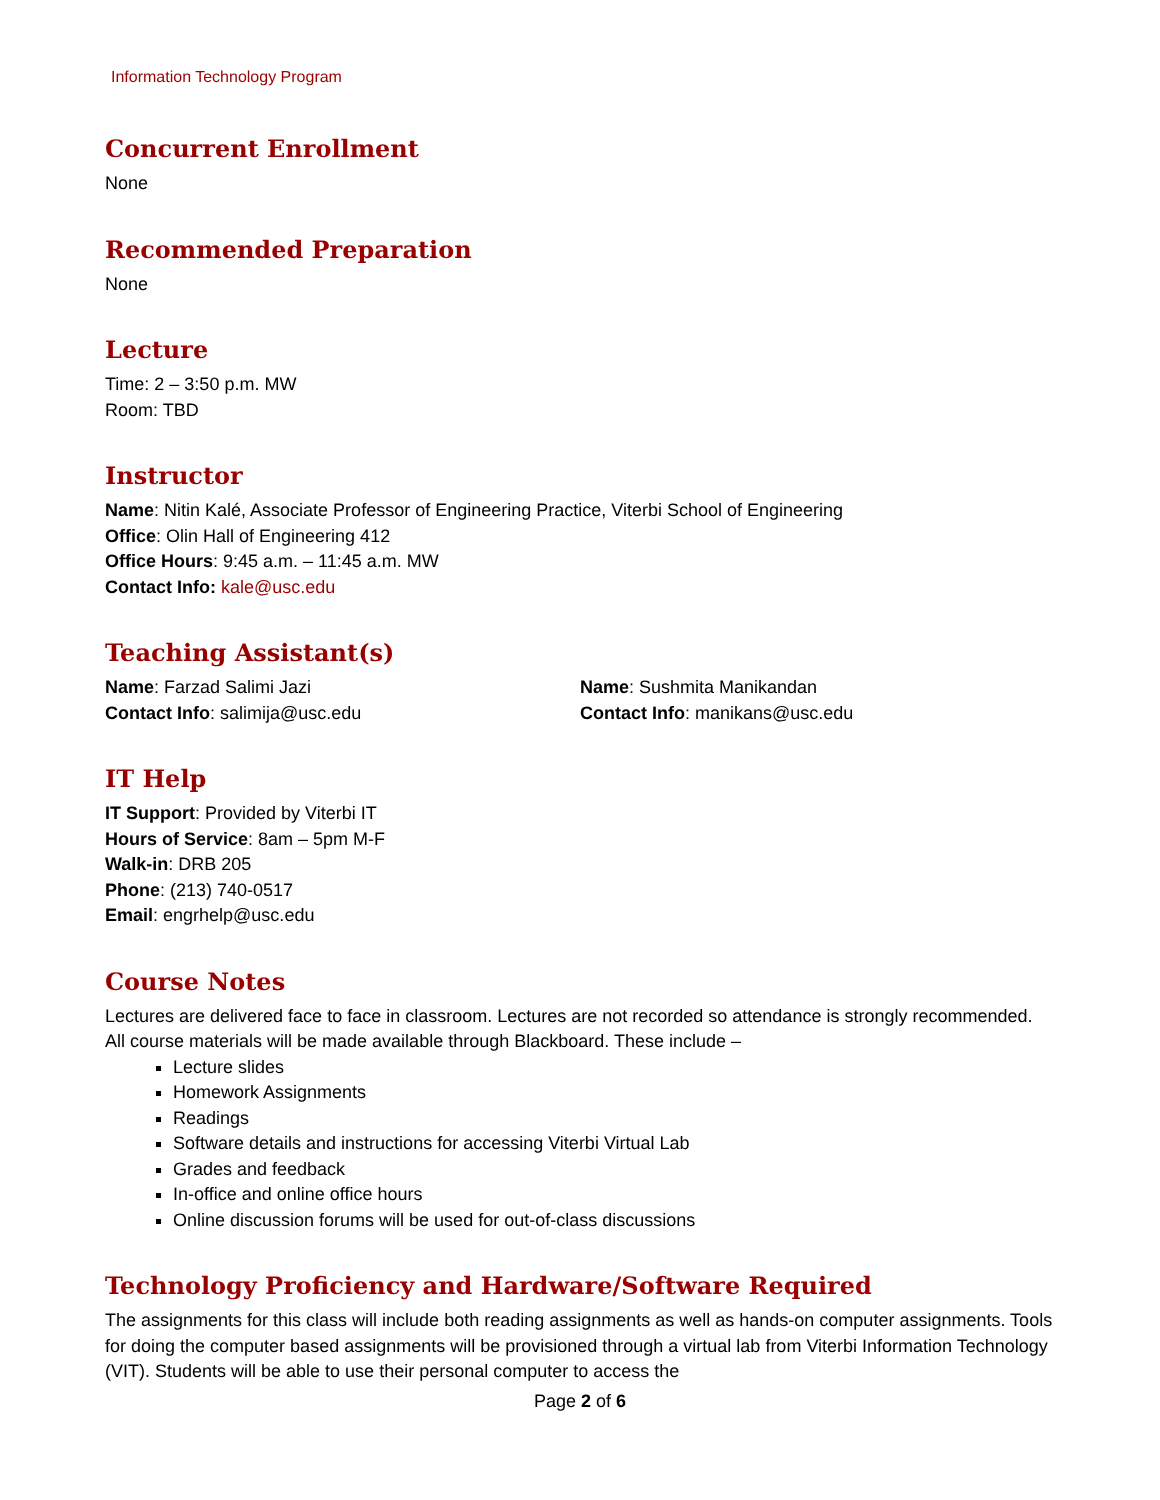Information Technology Program
Concurrent Enrollment
None
Recommended Preparation
None
Lecture
Time: 2 – 3:50 p.m. MW
Room: TBD
Instructor
Name: Nitin Kalé, Associate Professor of Engineering Practice, Viterbi School of Engineering
Office: Olin Hall of Engineering 412
Office Hours: 9:45 a.m. – 11:45 a.m. MW
Contact Info: kale@usc.edu
Teaching Assistant(s)
Name: Farzad Salimi Jazi
Contact Info: salimija@usc.edu
Name: Sushmita Manikandan
Contact Info: manikans@usc.edu
IT Help
IT Support: Provided by Viterbi IT
Hours of Service: 8am – 5pm M-F
Walk-in: DRB 205
Phone: (213) 740-0517
Email: engrhelp@usc.edu
Course Notes
Lectures are delivered face to face in classroom. Lectures are not recorded so attendance is strongly recommended. All course materials will be made available through Blackboard. These include –
Lecture slides
Homework Assignments
Readings
Software details and instructions for accessing Viterbi Virtual Lab
Grades and feedback
In-office and online office hours
Online discussion forums will be used for out-of-class discussions
Technology Proficiency and Hardware/Software Required
The assignments for this class will include both reading assignments as well as hands-on computer assignments. Tools for doing the computer based assignments will be provisioned through a virtual lab from Viterbi Information Technology (VIT). Students will be able to use their personal computer to access the
Page 2 of 6